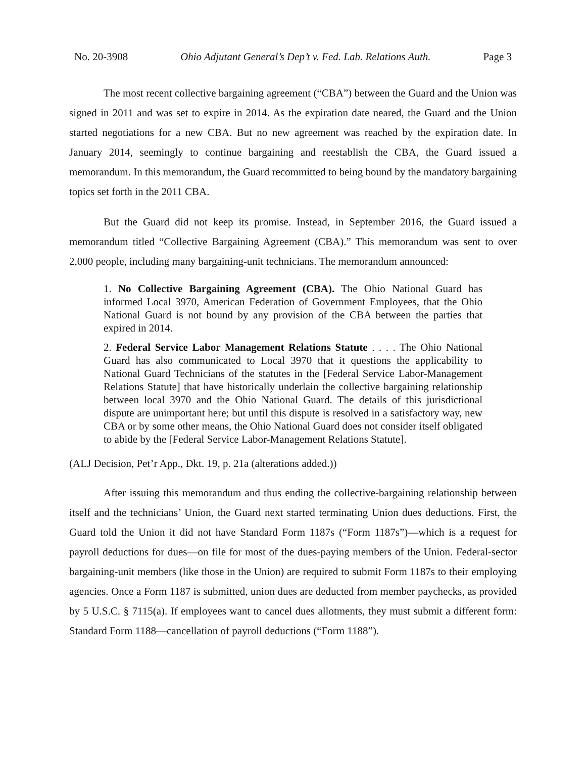No. 20-3908 Ohio Adjutant General’s Dep’t v. Fed. Lab. Relations Auth. Page 3
The most recent collective bargaining agreement (“CBA”) between the Guard and the Union was signed in 2011 and was set to expire in 2014. As the expiration date neared, the Guard and the Union started negotiations for a new CBA. But no new agreement was reached by the expiration date. In January 2014, seemingly to continue bargaining and reestablish the CBA, the Guard issued a memorandum. In this memorandum, the Guard recommitted to being bound by the mandatory bargaining topics set forth in the 2011 CBA.
But the Guard did not keep its promise. Instead, in September 2016, the Guard issued a memorandum titled “Collective Bargaining Agreement (CBA).” This memorandum was sent to over 2,000 people, including many bargaining-unit technicians. The memorandum announced:
1. No Collective Bargaining Agreement (CBA). The Ohio National Guard has informed Local 3970, American Federation of Government Employees, that the Ohio National Guard is not bound by any provision of the CBA between the parties that expired in 2014.
2. Federal Service Labor Management Relations Statute . . . . The Ohio National Guard has also communicated to Local 3970 that it questions the applicability to National Guard Technicians of the statutes in the [Federal Service Labor-Management Relations Statute] that have historically underlain the collective bargaining relationship between local 3970 and the Ohio National Guard. The details of this jurisdictional dispute are unimportant here; but until this dispute is resolved in a satisfactory way, new CBA or by some other means, the Ohio National Guard does not consider itself obligated to abide by the [Federal Service Labor-Management Relations Statute].
(ALJ Decision, Pet’r App., Dkt. 19, p. 21a (alterations added.))
After issuing this memorandum and thus ending the collective-bargaining relationship between itself and the technicians’ Union, the Guard next started terminating Union dues deductions. First, the Guard told the Union it did not have Standard Form 1187s (“Form 1187s”)—which is a request for payroll deductions for dues—on file for most of the dues-paying members of the Union. Federal-sector bargaining-unit members (like those in the Union) are required to submit Form 1187s to their employing agencies. Once a Form 1187 is submitted, union dues are deducted from member paychecks, as provided by 5 U.S.C. § 7115(a). If employees want to cancel dues allotments, they must submit a different form: Standard Form 1188—cancellation of payroll deductions (“Form 1188”).